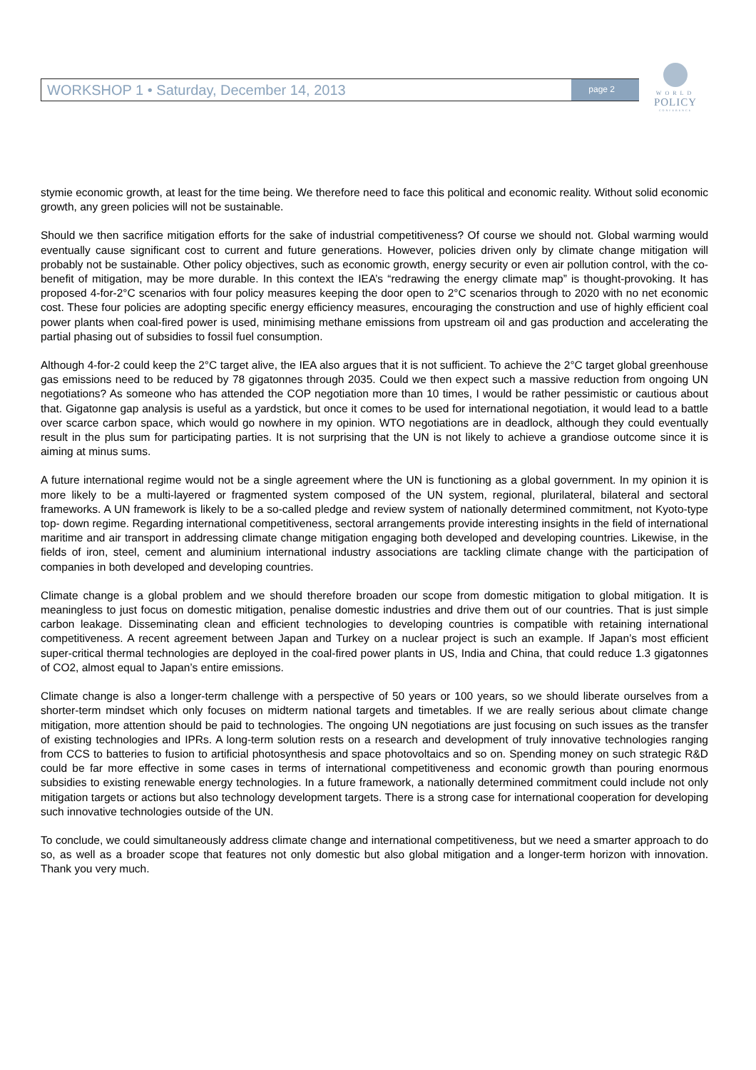WORKSHOP 1 • Saturday, December 14, 2013 page 2
WORLD
POLICY
CONFERENCE
stymie economic growth, at least for the time being. We therefore need to face this political and economic reality. Without solid economic growth, any green policies will not be sustainable.
Should we then sacrifice mitigation efforts for the sake of industrial competitiveness? Of course we should not. Global warming would eventually cause significant cost to current and future generations. However, policies driven only by climate change mitigation will probably not be sustainable. Other policy objectives, such as economic growth, energy security or even air pollution control, with the co-benefit of mitigation, may be more durable. In this context the IEA’s “redrawing the energy climate map” is thought-provoking. It has proposed 4-for-2°C scenarios with four policy measures keeping the door open to 2°C scenarios through to 2020 with no net economic cost. These four policies are adopting specific energy efficiency measures, encouraging the construction and use of highly efficient coal power plants when coal-fired power is used, minimising methane emissions from upstream oil and gas production and accelerating the partial phasing out of subsidies to fossil fuel consumption.
Although 4-for-2 could keep the 2°C target alive, the IEA also argues that it is not sufficient. To achieve the 2°C target global greenhouse gas emissions need to be reduced by 78 gigatonnes through 2035. Could we then expect such a massive reduction from ongoing UN negotiations? As someone who has attended the COP negotiation more than 10 times, I would be rather pessimistic or cautious about that. Gigatonne gap analysis is useful as a yardstick, but once it comes to be used for international negotiation, it would lead to a battle over scarce carbon space, which would go nowhere in my opinion. WTO negotiations are in deadlock, although they could eventually result in the plus sum for participating parties. It is not surprising that the UN is not likely to achieve a grandiose outcome since it is aiming at minus sums.
A future international regime would not be a single agreement where the UN is functioning as a global government. In my opinion it is more likely to be a multi-layered or fragmented system composed of the UN system, regional, plurilateral, bilateral and sectoral frameworks. A UN framework is likely to be a so-called pledge and review system of nationally determined commitment, not Kyoto-type top- down regime. Regarding international competitiveness, sectoral arrangements provide interesting insights in the field of international maritime and air transport in addressing climate change mitigation engaging both developed and developing countries. Likewise, in the fields of iron, steel, cement and aluminium international industry associations are tackling climate change with the participation of companies in both developed and developing countries.
Climate change is a global problem and we should therefore broaden our scope from domestic mitigation to global mitigation. It is meaningless to just focus on domestic mitigation, penalise domestic industries and drive them out of our countries. That is just simple carbon leakage. Disseminating clean and efficient technologies to developing countries is compatible with retaining international competitiveness. A recent agreement between Japan and Turkey on a nuclear project is such an example. If Japan’s most efficient super-critical thermal technologies are deployed in the coal-fired power plants in US, India and China, that could reduce 1.3 gigatonnes of CO2, almost equal to Japan’s entire emissions.
Climate change is also a longer-term challenge with a perspective of 50 years or 100 years, so we should liberate ourselves from a shorter-term mindset which only focuses on midterm national targets and timetables. If we are really serious about climate change mitigation, more attention should be paid to technologies. The ongoing UN negotiations are just focusing on such issues as the transfer of existing technologies and IPRs. A long-term solution rests on a research and development of truly innovative technologies ranging from CCS to batteries to fusion to artificial photosynthesis and space photovoltaics and so on. Spending money on such strategic R&D could be far more effective in some cases in terms of international competitiveness and economic growth than pouring enormous subsidies to existing renewable energy technologies. In a future framework, a nationally determined commitment could include not only mitigation targets or actions but also technology development targets. There is a strong case for international cooperation for developing such innovative technologies outside of the UN.
To conclude, we could simultaneously address climate change and international competitiveness, but we need a smarter approach to do so, as well as a broader scope that features not only domestic but also global mitigation and a longer-term horizon with innovation. Thank you very much.